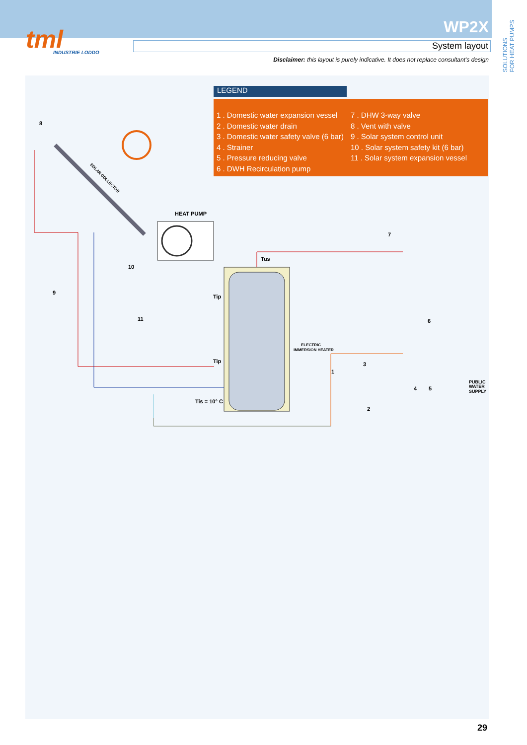tml
INDUSTRIE LODDO
WP2X
System layout
Disclaimer: this layout is purely indicative. It does not replace consultant's design
SOLUTIONS
FOR HEAT PUMPS
LEGEND
1 . Domestic water expansion vessel
2 . Domestic water drain
3 . Domestic water safety valve (6 bar)
4 . Strainer
5 . Pressure reducing valve
6 . DWH Recirculation pump
7 . DHW 3-way valve
8 . Vent with valve
9 . Solar system control unit
10 . Solar system safety kit (6 bar)
11 . Solar system expansion vessel
HEAT PUMP
Tus
Tip
Tip
Tis = 10° C
SOLAR COLLECTOR
ELECTRIC
IMMERSION HEATER
PUBLIC
WATER
SUPPLY
8
9
10
11
7
6
3
1
2
4
5
29